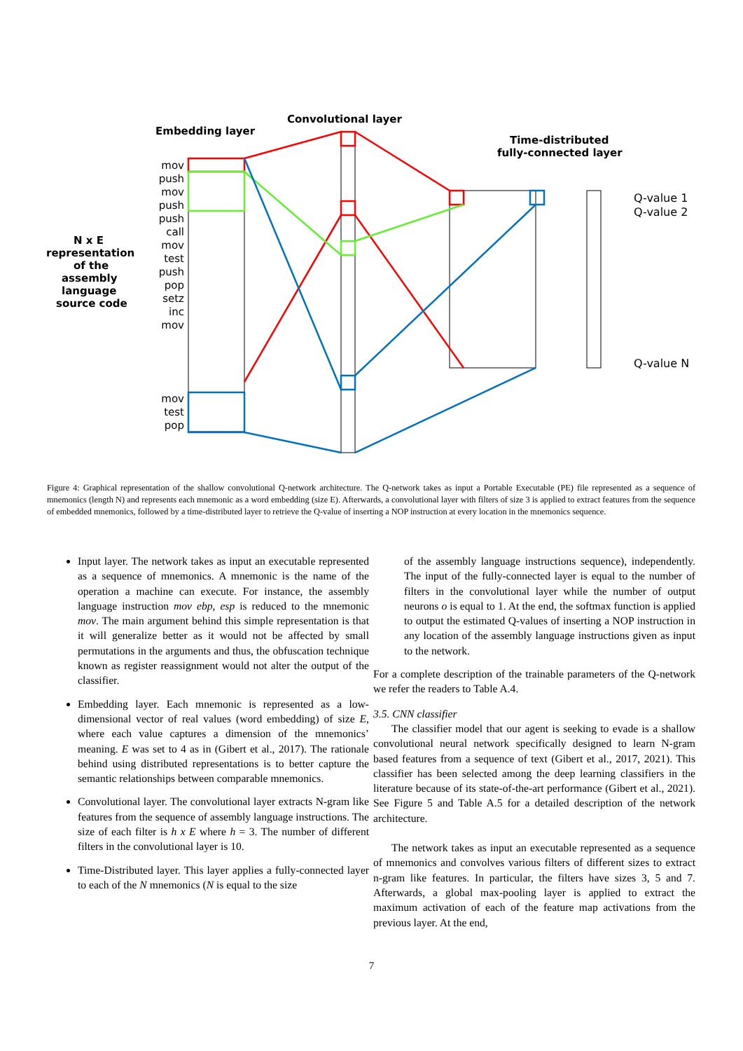Convolutional layer
Embedding layer
Time-distributed
fully-connected layer
N x E
representation
of the
assembly
language
source code
mov
push
mov
push
push
call
mov
test
push
pop
setz
inc
mov
mov
test
pop
Q-value 1
Q-value 2
Q-value N
Figure 4: Graphical representation of the shallow convolutional Q-network architecture. The Q-network takes as input a Portable Executable (PE) file represented as a sequence of mnemonics (length N) and represents each mnemonic as a word embedding (size E). Afterwards, a convolutional layer with filters of size 3 is applied to extract features from the sequence of embedded mnemonics, followed by a time-distributed layer to retrieve the Q-value of inserting a NOP instruction at every location in the mnemonics sequence.
Input layer. The network takes as input an executable represented as a sequence of mnemonics. A mnemonic is the name of the operation a machine can execute. For instance, the assembly language instruction mov ebp, esp is reduced to the mnemonic mov. The main argument behind this simple representation is that it will generalize better as it would not be affected by small permutations in the arguments and thus, the obfuscation technique known as register reassignment would not alter the output of the classifier.
Embedding layer. Each mnemonic is represented as a low-dimensional vector of real values (word embedding) of size E, where each value captures a dimension of the mnemonics’ meaning. E was set to 4 as in (Gibert et al., 2017). The rationale behind using distributed representations is to better capture the semantic relationships between comparable mnemonics.
Convolutional layer. The convolutional layer extracts N-gram like features from the sequence of assembly language instructions. The size of each filter is h x E where h = 3. The number of different filters in the convolutional layer is 10.
Time-Distributed layer. This layer applies a fully-connected layer to each of the N mnemonics (N is equal to the size
of the assembly language instructions sequence), independently. The input of the fully-connected layer is equal to the number of filters in the convolutional layer while the number of output neurons o is equal to 1. At the end, the softmax function is applied to output the estimated Q-values of inserting a NOP instruction in any location of the assembly language instructions given as input to the network.
For a complete description of the trainable parameters of the Q-network we refer the readers to Table A.4.
3.5. CNN classifier
The classifier model that our agent is seeking to evade is a shallow convolutional neural network specifically designed to learn N-gram based features from a sequence of text (Gibert et al., 2017, 2021). This classifier has been selected among the deep learning classifiers in the literature because of its state-of-the-art performance (Gibert et al., 2021). See Figure 5 and Table A.5 for a detailed description of the network architecture.
The network takes as input an executable represented as a sequence of mnemonics and convolves various filters of different sizes to extract n-gram like features. In particular, the filters have sizes 3, 5 and 7. Afterwards, a global max-pooling layer is applied to extract the maximum activation of each of the feature map activations from the previous layer. At the end,
7